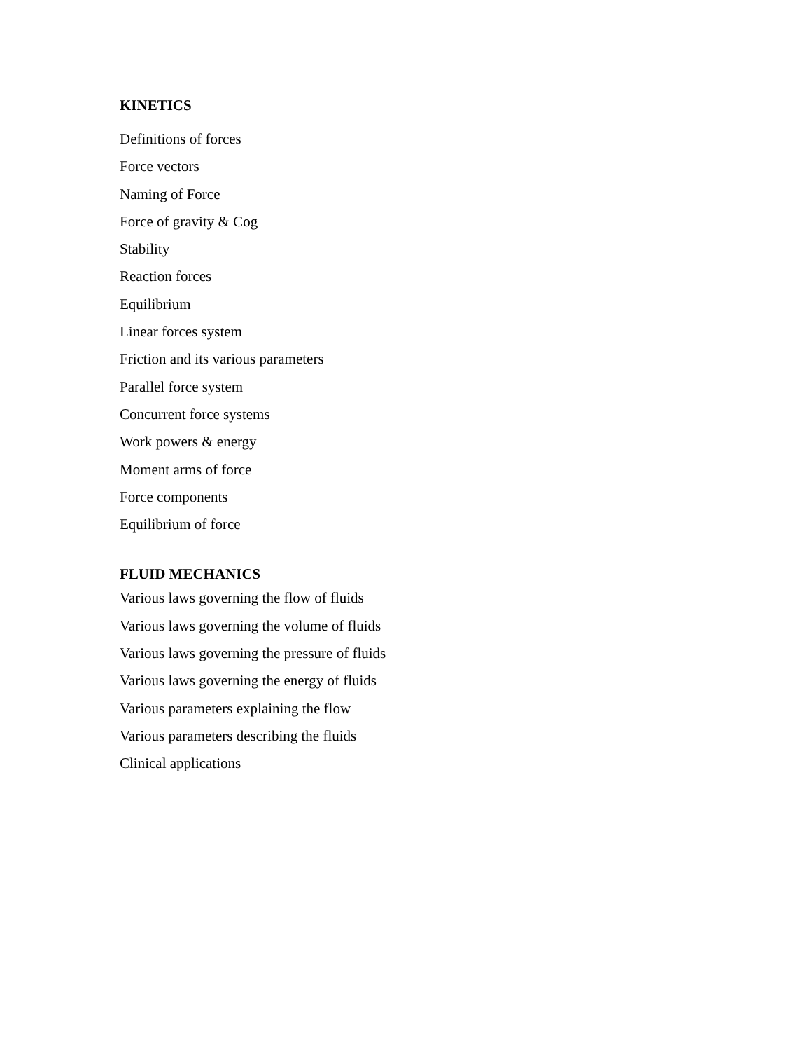KINETICS
Definitions of forces
Force vectors
Naming of Force
Force of gravity & Cog
Stability
Reaction forces
Equilibrium
Linear forces system
Friction and its various parameters
Parallel force system
Concurrent force systems
Work powers & energy
Moment arms of force
Force components
Equilibrium of force
FLUID MECHANICS
Various laws governing the flow of fluids
Various laws governing the volume of fluids
Various laws governing the pressure of fluids
Various laws governing the energy of fluids
Various parameters explaining the flow
Various parameters describing the fluids
Clinical applications